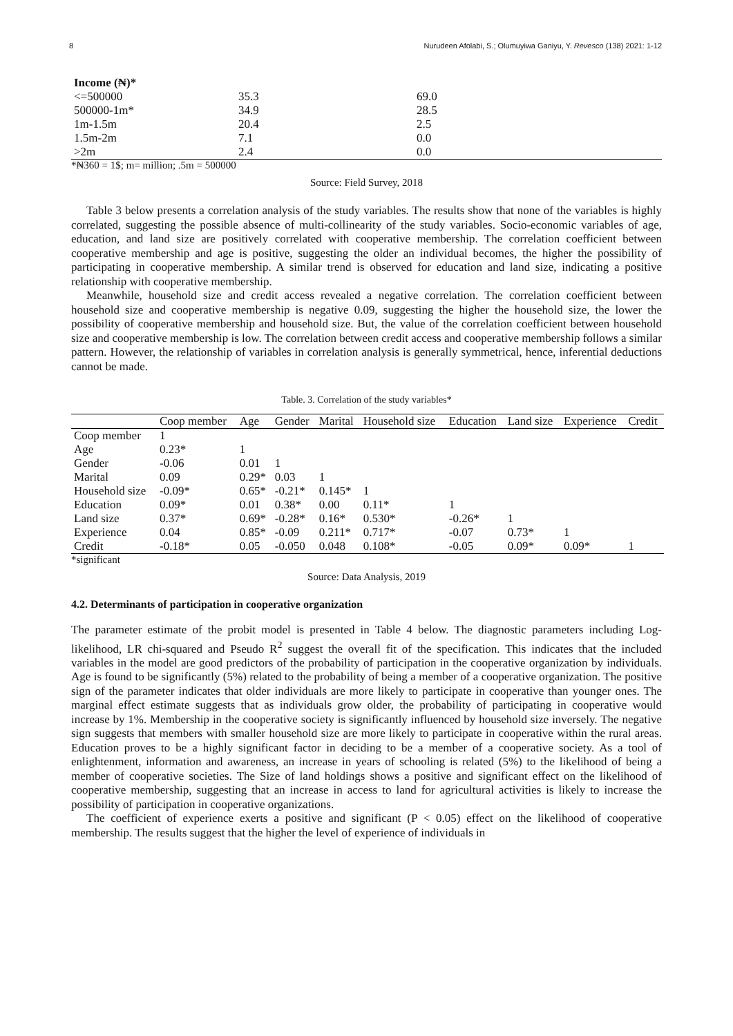8 Nurudeen Afolabi, S.; Olumuyiwa Ganiyu, Y. Revesco (138) 2021: 1-12
| Income (₦)* | | |
| --- | --- | --- |
| <=500000 | 35.3 | 69.0 |
| 500000-1m* | 34.9 | 28.5 |
| 1m-1.5m | 20.4 | 2.5 |
| 1.5m-2m | 7.1 | 0.0 |
| >2m | 2.4 | 0.0 |
*₦360 = 1$; m= million; .5m = 500000
Source: Field Survey, 2018
Table 3 below presents a correlation analysis of the study variables. The results show that none of the variables is highly correlated, suggesting the possible absence of multi-collinearity of the study variables. Socio-economic variables of age, education, and land size are positively correlated with cooperative membership. The correlation coefficient between cooperative membership and age is positive, suggesting the older an individual becomes, the higher the possibility of participating in cooperative membership. A similar trend is observed for education and land size, indicating a positive relationship with cooperative membership.
Meanwhile, household size and credit access revealed a negative correlation. The correlation coefficient between household size and cooperative membership is negative 0.09, suggesting the higher the household size, the lower the possibility of cooperative membership and household size. But, the value of the correlation coefficient between household size and cooperative membership is low. The correlation between credit access and cooperative membership follows a similar pattern. However, the relationship of variables in correlation analysis is generally symmetrical, hence, inferential deductions cannot be made.
Table. 3. Correlation of the study variables*
| | Coop member | Age | Gender | Marital | Household size | Education | Land size | Experience | Credit |
| --- | --- | --- | --- | --- | --- | --- | --- | --- | --- |
| Coop member | 1 | | | | | | | | |
| Age | 0.23* | 1 | | | | | | | |
| Gender | -0.06 | 0.01 | 1 | | | | | | |
| Marital | 0.09 | 0.29* | 0.03 | 1 | | | | | |
| Household size | -0.09* | 0.65* | -0.21* | 0.145* | 1 | | | | |
| Education | 0.09* | 0.01 | 0.38* | 0.00 | 0.11* | 1 | | | |
| Land size | 0.37* | 0.69* | -0.28* | 0.16* | 0.530* | -0.26* | 1 | | |
| Experience | 0.04 | 0.85* | -0.09 | 0.211* | 0.717* | -0.07 | 0.73* | 1 | |
| Credit | -0.18* | 0.05 | -0.050 | 0.048 | 0.108* | -0.05 | 0.09* | 0.09* | 1 |
*significant
Source: Data Analysis, 2019
4.2. Determinants of participation in cooperative organization
The parameter estimate of the probit model is presented in Table 4 below. The diagnostic parameters including Log-likelihood, LR chi-squared and Pseudo R<sup>2</sup> suggest the overall fit of the specification. This indicates that the included variables in the model are good predictors of the probability of participation in the cooperative organization by individuals. Age is found to be significantly (5%) related to the probability of being a member of a cooperative organization. The positive sign of the parameter indicates that older individuals are more likely to participate in cooperative than younger ones. The marginal effect estimate suggests that as individuals grow older, the probability of participating in cooperative would increase by 1%. Membership in the cooperative society is significantly influenced by household size inversely. The negative sign suggests that members with smaller household size are more likely to participate in cooperative within the rural areas. Education proves to be a highly significant factor in deciding to be a member of a cooperative society. As a tool of enlightenment, information and awareness, an increase in years of schooling is related (5%) to the likelihood of being a member of cooperative societies. The Size of land holdings shows a positive and significant effect on the likelihood of cooperative membership, suggesting that an increase in access to land for agricultural activities is likely to increase the possibility of participation in cooperative organizations.
The coefficient of experience exerts a positive and significant (P < 0.05) effect on the likelihood of cooperative membership. The results suggest that the higher the level of experience of individuals in